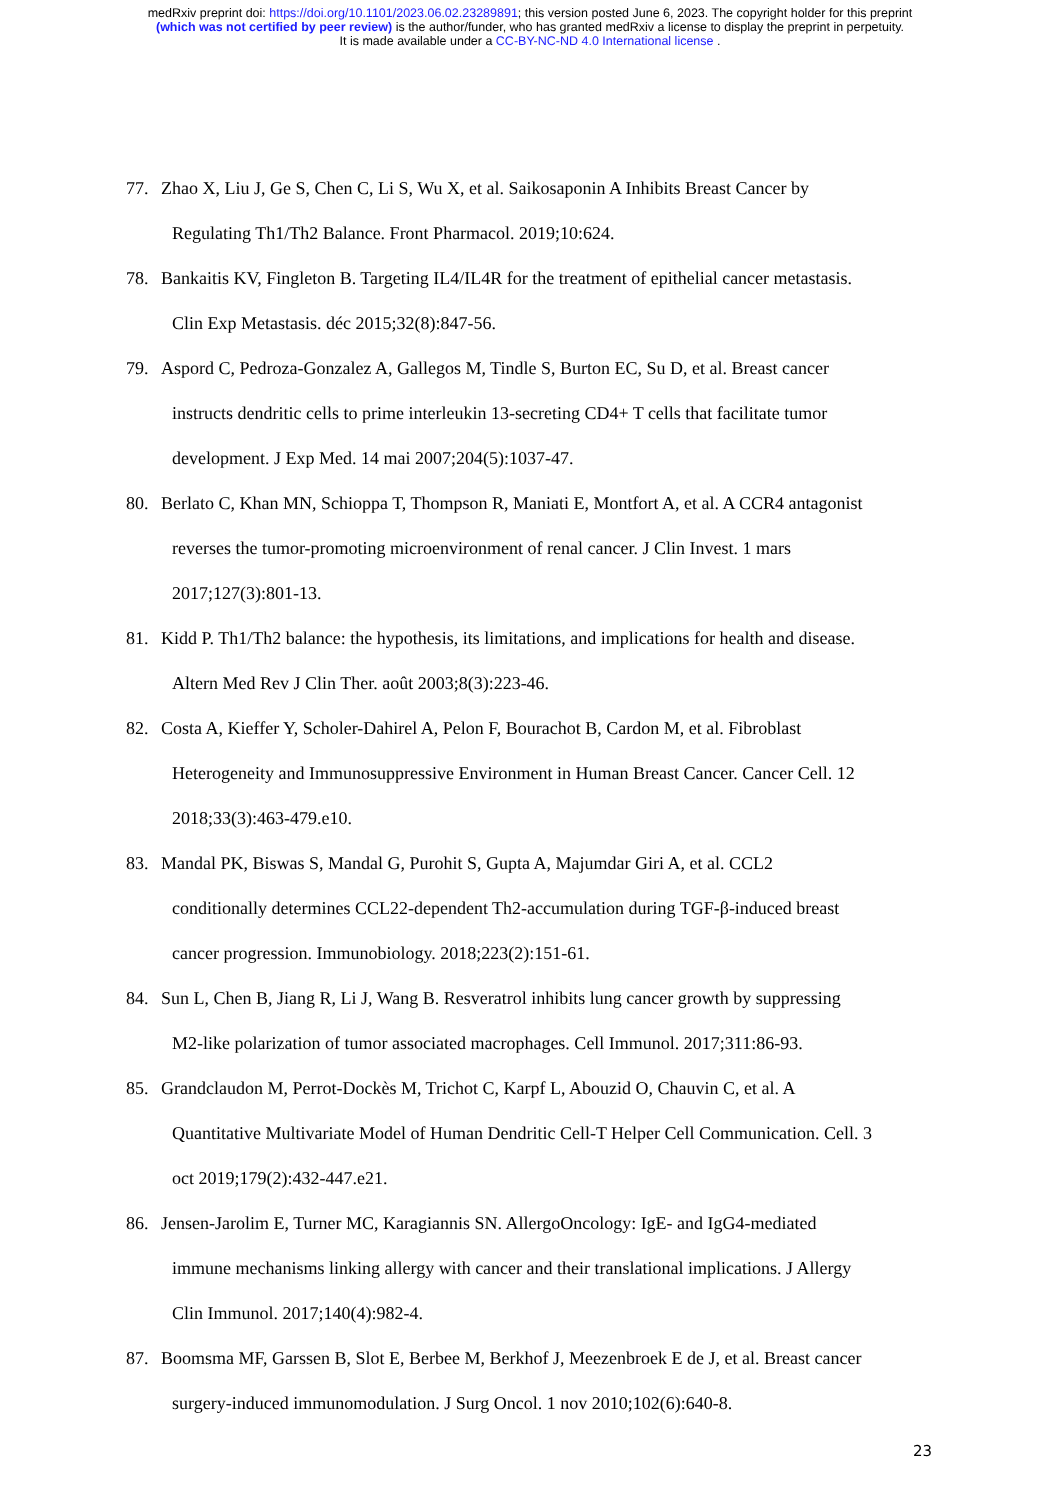medRxiv preprint doi: https://doi.org/10.1101/2023.06.02.23289891; this version posted June 6, 2023. The copyright holder for this preprint
(which was not certified by peer review) is the author/funder, who has granted medRxiv a license to display the preprint in perpetuity.
It is made available under a CC-BY-NC-ND 4.0 International license .
77. Zhao X, Liu J, Ge S, Chen C, Li S, Wu X, et al. Saikosaponin A Inhibits Breast Cancer by
Regulating Th1/Th2 Balance. Front Pharmacol. 2019;10:624.
78. Bankaitis KV, Fingleton B. Targeting IL4/IL4R for the treatment of epithelial cancer metastasis.
Clin Exp Metastasis. déc 2015;32(8):847-56.
79. Aspord C, Pedroza-Gonzalez A, Gallegos M, Tindle S, Burton EC, Su D, et al. Breast cancer
instructs dendritic cells to prime interleukin 13-secreting CD4+ T cells that facilitate tumor
development. J Exp Med. 14 mai 2007;204(5):1037-47.
80. Berlato C, Khan MN, Schioppa T, Thompson R, Maniati E, Montfort A, et al. A CCR4 antagonist
reverses the tumor-promoting microenvironment of renal cancer. J Clin Invest. 1 mars
2017;127(3):801-13.
81. Kidd P. Th1/Th2 balance: the hypothesis, its limitations, and implications for health and disease.
Altern Med Rev J Clin Ther. août 2003;8(3):223-46.
82. Costa A, Kieffer Y, Scholer-Dahirel A, Pelon F, Bourachot B, Cardon M, et al. Fibroblast
Heterogeneity and Immunosuppressive Environment in Human Breast Cancer. Cancer Cell. 12
2018;33(3):463-479.e10.
83. Mandal PK, Biswas S, Mandal G, Purohit S, Gupta A, Majumdar Giri A, et al. CCL2
conditionally determines CCL22-dependent Th2-accumulation during TGF-β-induced breast
cancer progression. Immunobiology. 2018;223(2):151-61.
84. Sun L, Chen B, Jiang R, Li J, Wang B. Resveratrol inhibits lung cancer growth by suppressing
M2-like polarization of tumor associated macrophages. Cell Immunol. 2017;311:86-93.
85. Grandclaudon M, Perrot-Dockès M, Trichot C, Karpf L, Abouzid O, Chauvin C, et al. A
Quantitative Multivariate Model of Human Dendritic Cell-T Helper Cell Communication. Cell. 3
oct 2019;179(2):432-447.e21.
86. Jensen-Jarolim E, Turner MC, Karagiannis SN. AllergoOncology: IgE- and IgG4-mediated
immune mechanisms linking allergy with cancer and their translational implications. J Allergy
Clin Immunol. 2017;140(4):982-4.
87. Boomsma MF, Garssen B, Slot E, Berbee M, Berkhof J, Meezenbroek E de J, et al. Breast cancer
surgery-induced immunomodulation. J Surg Oncol. 1 nov 2010;102(6):640-8.
23